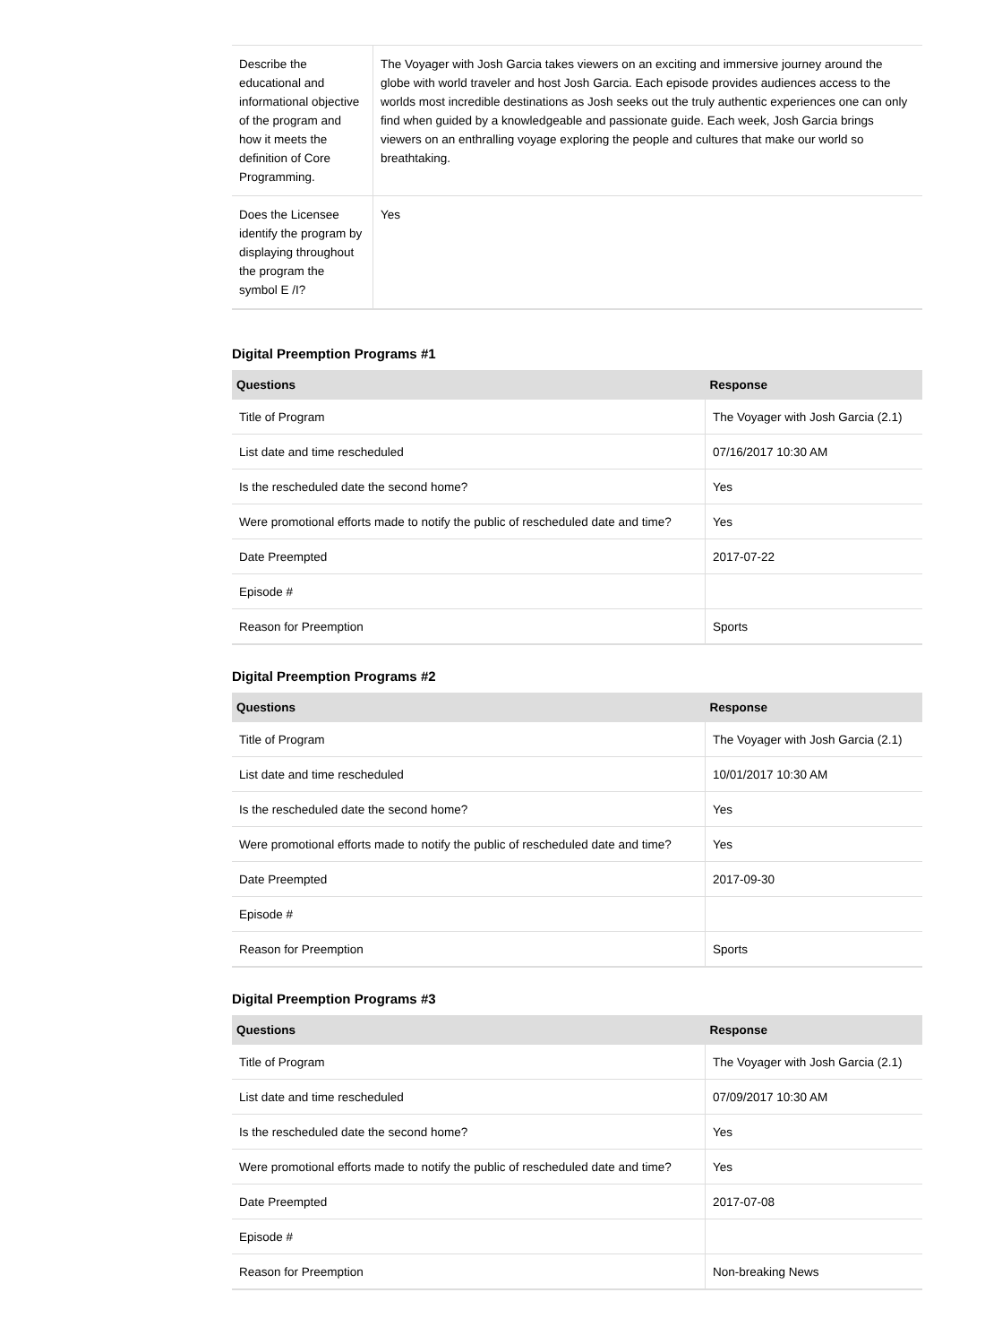| Describe the educational and informational objective of the program and how it meets the definition of Core Programming. | The Voyager with Josh Garcia takes viewers on an exciting and immersive journey around the globe with world traveler and host Josh Garcia. Each episode provides audiences access to the worlds most incredible destinations as Josh seeks out the truly authentic experiences one can only find when guided by a knowledgeable and passionate guide. Each week, Josh Garcia brings viewers on an enthralling voyage exploring the people and cultures that make our world so breathtaking. |
| Does the Licensee identify the program by displaying throughout the program the symbol E /I? | Yes |
Digital Preemption Programs #1
| Questions | Response |
| --- | --- |
| Title of Program | The Voyager with Josh Garcia (2.1) |
| List date and time rescheduled | 07/16/2017 10:30 AM |
| Is the rescheduled date the second home? | Yes |
| Were promotional efforts made to notify the public of rescheduled date and time? | Yes |
| Date Preempted | 2017-07-22 |
| Episode # | |
| Reason for Preemption | Sports |
Digital Preemption Programs #2
| Questions | Response |
| --- | --- |
| Title of Program | The Voyager with Josh Garcia (2.1) |
| List date and time rescheduled | 10/01/2017 10:30 AM |
| Is the rescheduled date the second home? | Yes |
| Were promotional efforts made to notify the public of rescheduled date and time? | Yes |
| Date Preempted | 2017-09-30 |
| Episode # | |
| Reason for Preemption | Sports |
Digital Preemption Programs #3
| Questions | Response |
| --- | --- |
| Title of Program | The Voyager with Josh Garcia (2.1) |
| List date and time rescheduled | 07/09/2017 10:30 AM |
| Is the rescheduled date the second home? | Yes |
| Were promotional efforts made to notify the public of rescheduled date and time? | Yes |
| Date Preempted | 2017-07-08 |
| Episode # | |
| Reason for Preemption | Non-breaking News |